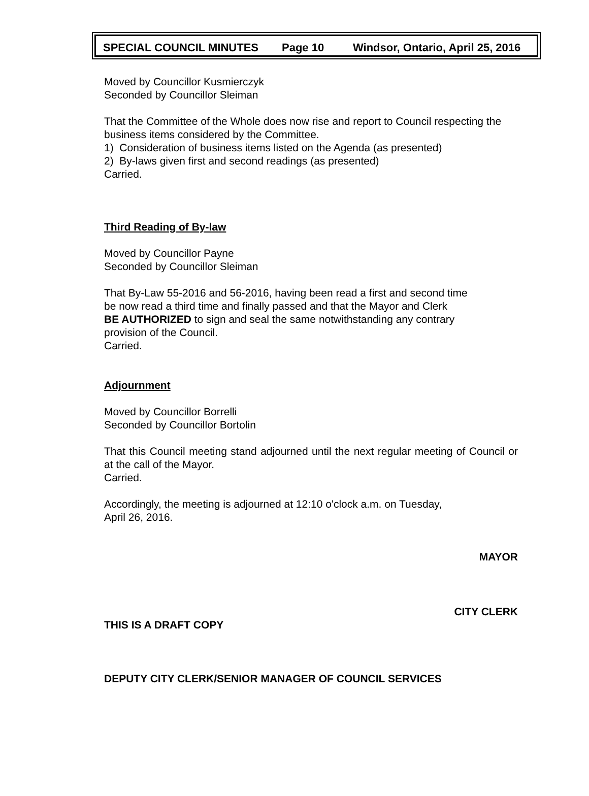SPECIAL COUNCIL MINUTES Page 10 Windsor, Ontario, April 25, 2016
Moved by Councillor Kusmierczyk
Seconded by Councillor Sleiman
That the Committee of the Whole does now rise and report to Council respecting the business items considered by the Committee.
1) Consideration of business items listed on the Agenda (as presented)
2) By-laws given first and second readings (as presented)
Carried.
Third Reading of By-law
Moved by Councillor Payne
Seconded by Councillor Sleiman
That By-Law 55-2016 and 56-2016, having been read a first and second time
be now read a third time and finally passed and that the Mayor and Clerk
BE AUTHORIZED to sign and seal the same notwithstanding any contrary
provision of the Council.
Carried.
Adjournment
Moved by Councillor Borrelli
Seconded by Councillor Bortolin
That this Council meeting stand adjourned until the next regular meeting of Council or at the call of the Mayor.
Carried.
Accordingly, the meeting is adjourned at 12:10 o'clock a.m. on Tuesday,
April 26, 2016.
MAYOR
CITY CLERK
THIS IS A DRAFT COPY
DEPUTY CITY CLERK/SENIOR MANAGER OF COUNCIL SERVICES